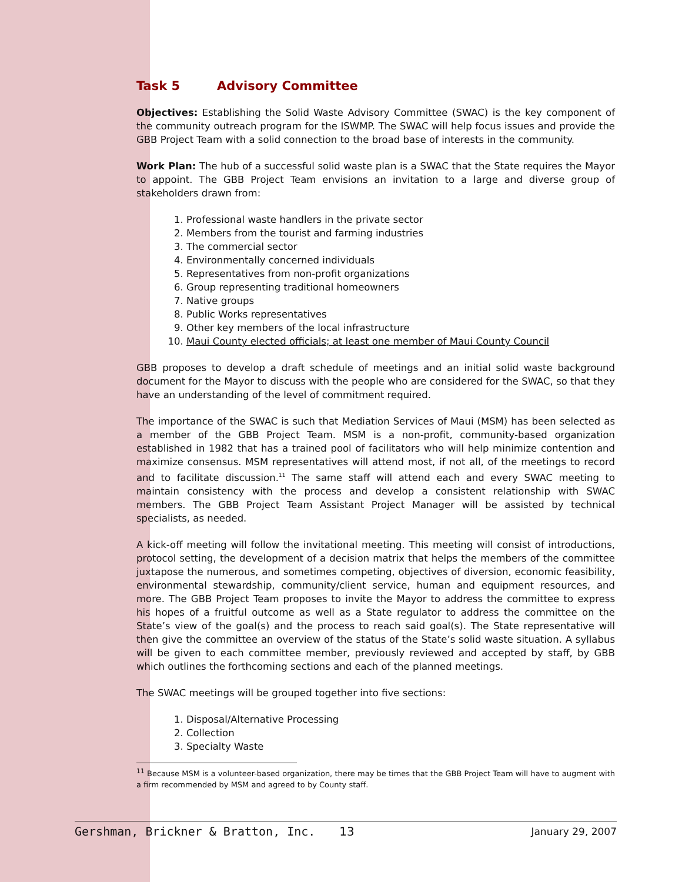Task 5 Advisory Committee
Objectives: Establishing the Solid Waste Advisory Committee (SWAC) is the key component of the community outreach program for the ISWMP. The SWAC will help focus issues and provide the GBB Project Team with a solid connection to the broad base of interests in the community.
Work Plan: The hub of a successful solid waste plan is a SWAC that the State requires the Mayor to appoint. The GBB Project Team envisions an invitation to a large and diverse group of stakeholders drawn from:
1. Professional waste handlers in the private sector
2. Members from the tourist and farming industries
3. The commercial sector
4. Environmentally concerned individuals
5. Representatives from non-profit organizations
6. Group representing traditional homeowners
7. Native groups
8. Public Works representatives
9. Other key members of the local infrastructure
10. Maui County elected officials; at least one member of Maui County Council
GBB proposes to develop a draft schedule of meetings and an initial solid waste background document for the Mayor to discuss with the people who are considered for the SWAC, so that they have an understanding of the level of commitment required.
The importance of the SWAC is such that Mediation Services of Maui (MSM) has been selected as a member of the GBB Project Team. MSM is a non-profit, community-based organization established in 1982 that has a trained pool of facilitators who will help minimize contention and maximize consensus. MSM representatives will attend most, if not all, of the meetings to record and to facilitate discussion.<sup>11</sup> The same staff will attend each and every SWAC meeting to maintain consistency with the process and develop a consistent relationship with SWAC members. The GBB Project Team Assistant Project Manager will be assisted by technical specialists, as needed.
A kick-off meeting will follow the invitational meeting. This meeting will consist of introductions, protocol setting, the development of a decision matrix that helps the members of the committee juxtapose the numerous, and sometimes competing, objectives of diversion, economic feasibility, environmental stewardship, community/client service, human and equipment resources, and more. The GBB Project Team proposes to invite the Mayor to address the committee to express his hopes of a fruitful outcome as well as a State regulator to address the committee on the State’s view of the goal(s) and the process to reach said goal(s). The State representative will then give the committee an overview of the status of the State’s solid waste situation. A syllabus will be given to each committee member, previously reviewed and accepted by staff, by GBB which outlines the forthcoming sections and each of the planned meetings.
The SWAC meetings will be grouped together into five sections:
1. Disposal/Alternative Processing
2. Collection
3. Specialty Waste
<sup>11</sup> Because MSM is a volunteer-based organization, there may be times that the GBB Project Team will have to augment with a firm recommended by MSM and agreed to by County staff.
Gershman, Brickner & Bratton, Inc. 13 January 29, 2007